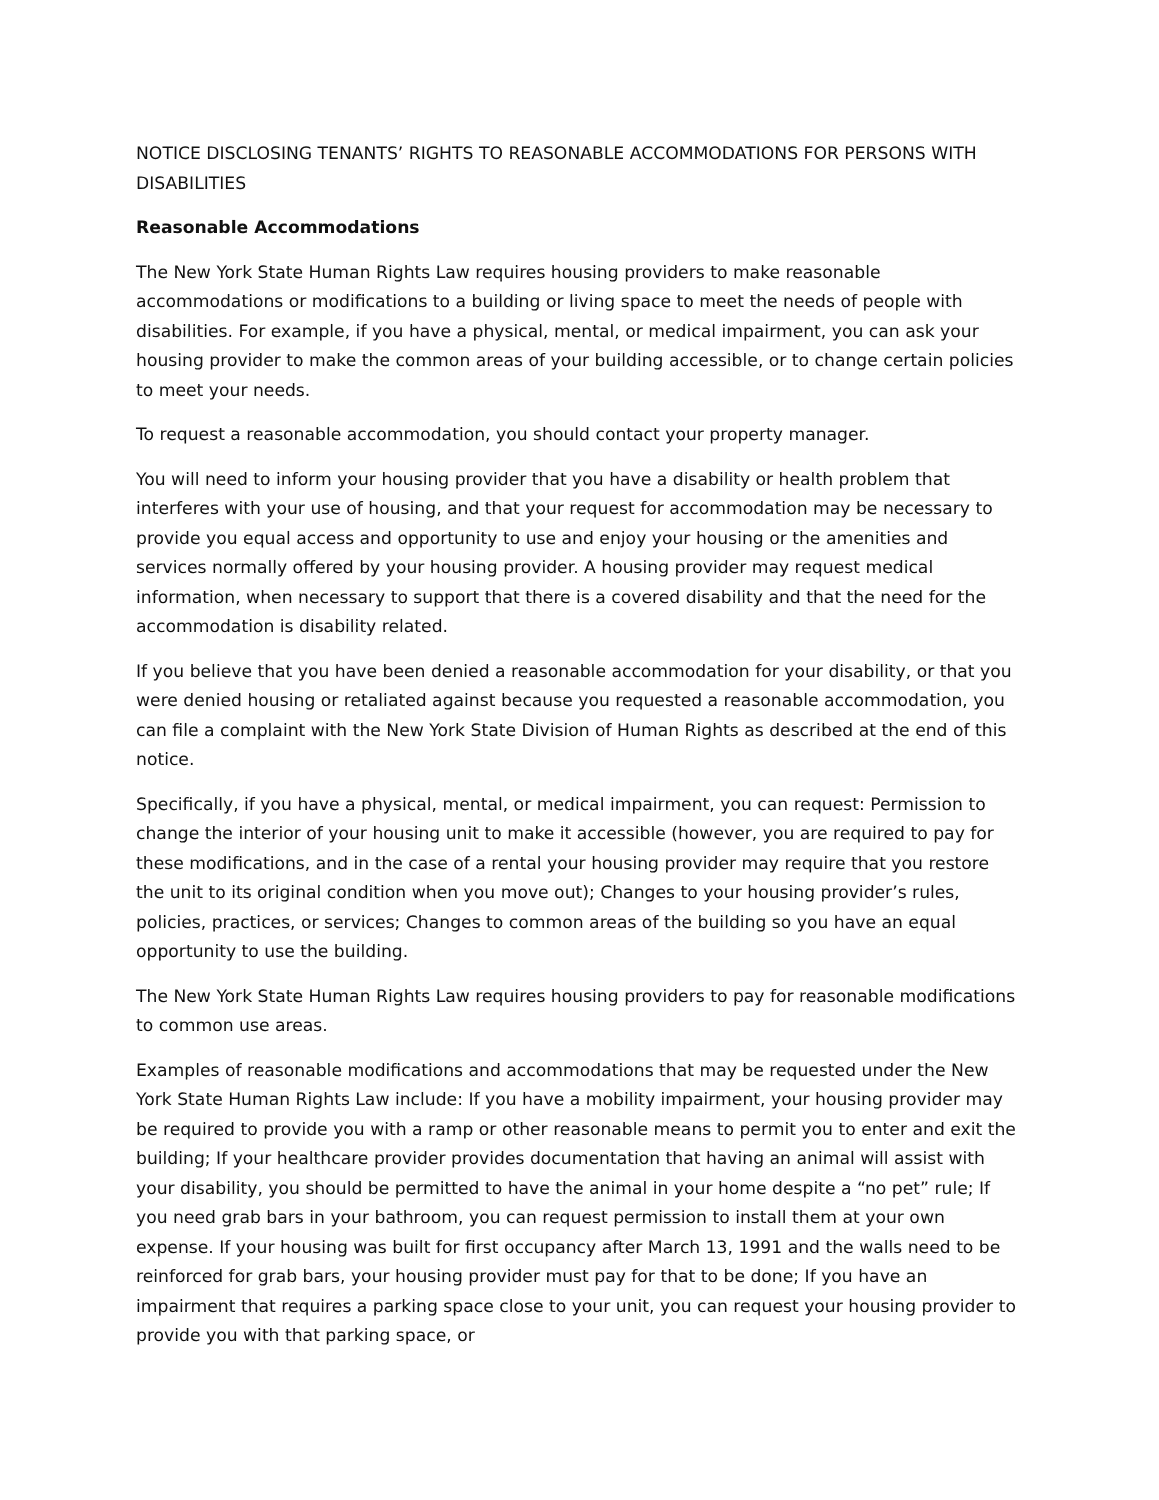NOTICE DISCLOSING TENANTS’ RIGHTS TO REASONABLE ACCOMMODATIONS FOR PERSONS WITH DISABILITIES
Reasonable Accommodations
The New York State Human Rights Law requires housing providers to make reasonable accommodations or modifications to a building or living space to meet the needs of people with disabilities. For example, if you have a physical, mental, or medical impairment, you can ask your housing provider to make the common areas of your building accessible, or to change certain policies to meet your needs.
To request a reasonable accommodation, you should contact your property manager.
You will need to inform your housing provider that you have a disability or health problem that interferes with your use of housing, and that your request for accommodation may be necessary to provide you equal access and opportunity to use and enjoy your housing or the amenities and services normally offered by your housing provider. A housing provider may request medical information, when necessary to support that there is a covered disability and that the need for the accommodation is disability related.
If you believe that you have been denied a reasonable accommodation for your disability, or that you were denied housing or retaliated against because you requested a reasonable accommodation, you can file a complaint with the New York State Division of Human Rights as described at the end of this notice.
Specifically, if you have a physical, mental, or medical impairment, you can request: Permission to change the interior of your housing unit to make it accessible (however, you are required to pay for these modifications, and in the case of a rental your housing provider may require that you restore the unit to its original condition when you move out); Changes to your housing provider’s rules, policies, practices, or services; Changes to common areas of the building so you have an equal opportunity to use the building.
The New York State Human Rights Law requires housing providers to pay for reasonable modifications to common use areas.
Examples of reasonable modifications and accommodations that may be requested under the New York State Human Rights Law include: If you have a mobility impairment, your housing provider may be required to provide you with a ramp or other reasonable means to permit you to enter and exit the building; If your healthcare provider provides documentation that having an animal will assist with your disability, you should be permitted to have the animal in your home despite a “no pet” rule; If you need grab bars in your bathroom, you can request permission to install them at your own expense. If your housing was built for first occupancy after March 13, 1991 and the walls need to be reinforced for grab bars, your housing provider must pay for that to be done; If you have an impairment that requires a parking space close to your unit, you can request your housing provider to provide you with that parking space, or